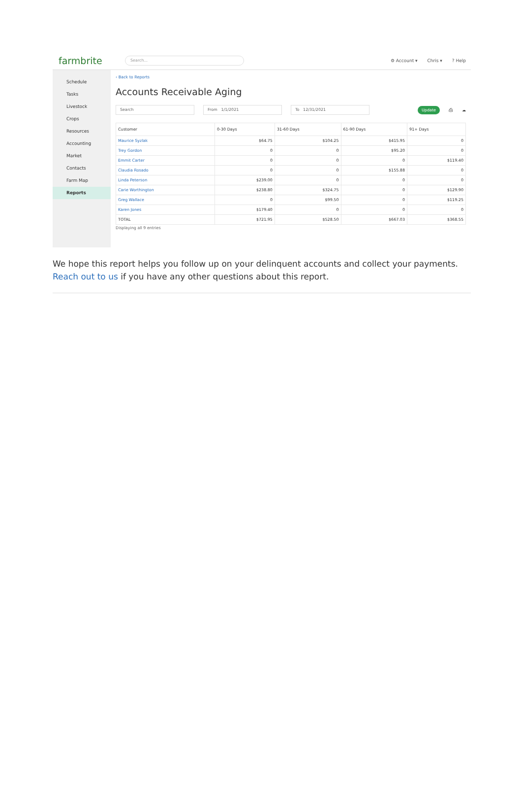farmbrite
Search...
⚙ Account ▾ Chris ▾? Help
Schedule
Tasks
Livestock
Crops
Resources
Accounting
Market
Contacts
Farm Map
Reports
‹ Back to Reports
Accounts Receivable Aging
Search From 1/1/2021 To 12/31/2021
Update ⎙ ☁
| Customer | 0-30 Days | 31-60 Days | 61-90 Days | 91+ Days |
| --- | --- | --- | --- | --- |
| Maurice Syzlak | $64.75 | $104.25 | $415.95 | 0 |
| Trey Gordon | 0 | 0 | $95.20 | 0 |
| Emmit Carter | 0 | 0 | 0 | $119.40 |
| Claudia Rosado | 0 | 0 | $155.88 | 0 |
| Linda Peterson | $239.00 | 0 | 0 | 0 |
| Carie Worthington | $238.80 | $324.75 | 0 | $129.90 |
| Greg Wallace | 0 | $99.50 | 0 | $119.25 |
| Karen Jones | $179.40 | 0 | 0 | 0 |
| TOTAL | $721.95 | $528.50 | $667.03 | $368.55 |
Displaying all 9 entries
We hope this report helps you follow up on your delinquent accounts and collect your payments. Reach out to us if you have any other questions about this report.